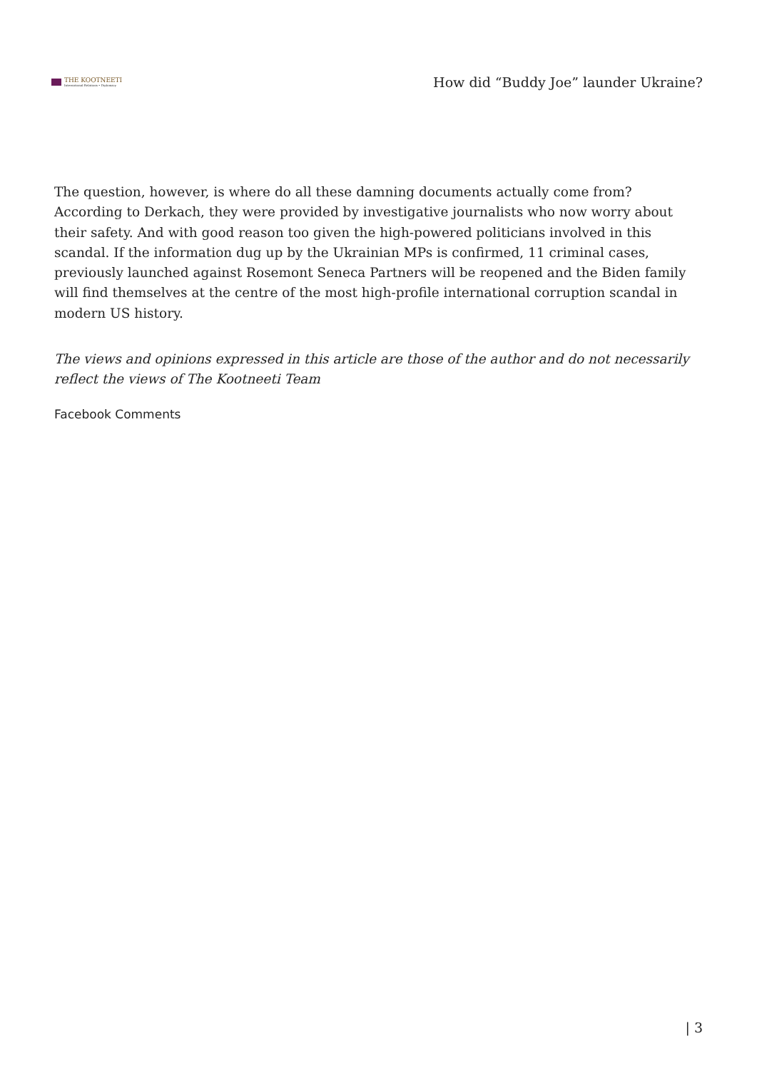THE KOOTNEETI
International Relations • Diplomacy
How did “Buddy Joe” launder Ukraine?
The question, however, is where do all these damning documents actually come from? According to Derkach, they were provided by investigative journalists who now worry about their safety. And with good reason too given the high-powered politicians involved in this scandal. If the information dug up by the Ukrainian MPs is confirmed, 11 criminal cases, previously launched against Rosemont Seneca Partners will be reopened and the Biden family will find themselves at the centre of the most high-profile international corruption scandal in modern US history.
The views and opinions expressed in this article are those of the author and do not necessarily reflect the views of The Kootneeti Team
Facebook Comments
| 3